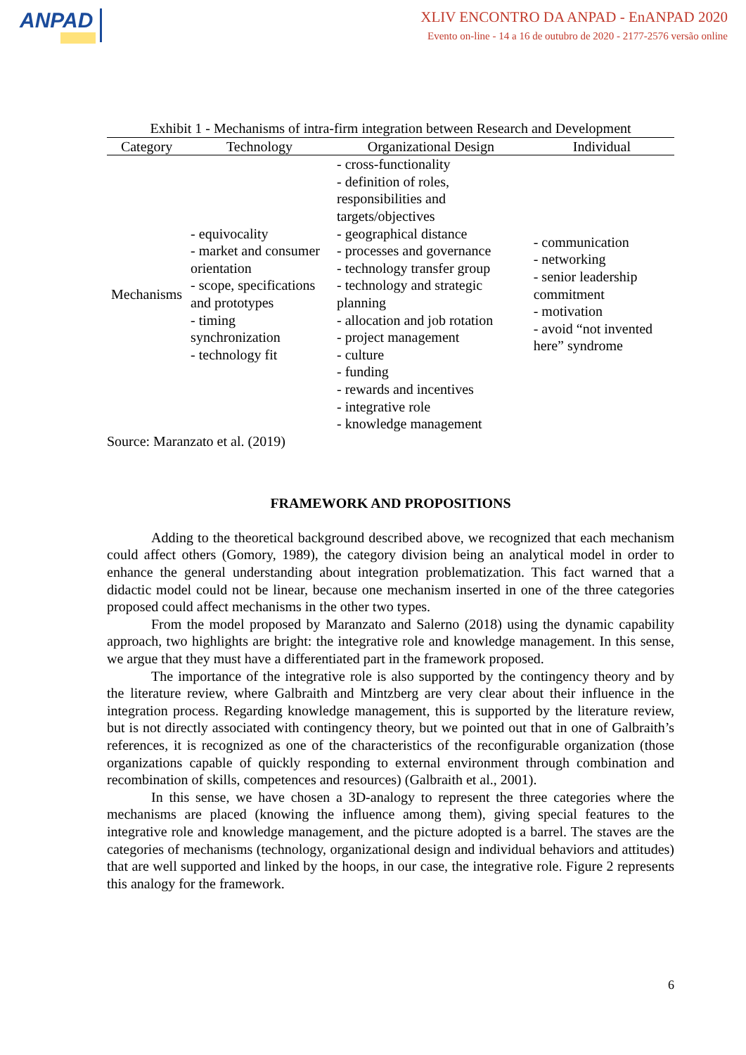ANPAD
XLIV ENCONTRO DA ANPAD - EnANPAD 2020
Evento on-line - 14 a 16 de outubro de 2020 - 2177-2576 versão online
Exhibit 1 - Mechanisms of intra-firm integration between Research and Development
| Category | Technology | Organizational Design | Individual |
| --- | --- | --- | --- |
| Mechanisms | - equivocality - market and consumer orientation - scope, specifications and prototypes - timing synchronization - technology fit | - cross-functionality - definition of roles, responsibilities and targets/objectives - geographical distance - processes and governance - technology transfer group - technology and strategic planning - allocation and job rotation - project management - culture - funding - rewards and incentives - integrative role - knowledge management | - communication - networking - senior leadership commitment - motivation - avoid “not invented here” syndrome |
Source: Maranzato et al. (2019)
FRAMEWORK AND PROPOSITIONS
Adding to the theoretical background described above, we recognized that each mechanism could affect others (Gomory, 1989), the category division being an analytical model in order to enhance the general understanding about integration problematization. This fact warned that a didactic model could not be linear, because one mechanism inserted in one of the three categories proposed could affect mechanisms in the other two types.
From the model proposed by Maranzato and Salerno (2018) using the dynamic capability approach, two highlights are bright: the integrative role and knowledge management. In this sense, we argue that they must have a differentiated part in the framework proposed.
The importance of the integrative role is also supported by the contingency theory and by the literature review, where Galbraith and Mintzberg are very clear about their influence in the integration process. Regarding knowledge management, this is supported by the literature review, but is not directly associated with contingency theory, but we pointed out that in one of Galbraith’s references, it is recognized as one of the characteristics of the reconfigurable organization (those organizations capable of quickly responding to external environment through combination and recombination of skills, competences and resources) (Galbraith et al., 2001).
In this sense, we have chosen a 3D-analogy to represent the three categories where the mechanisms are placed (knowing the influence among them), giving special features to the integrative role and knowledge management, and the picture adopted is a barrel. The staves are the categories of mechanisms (technology, organizational design and individual behaviors and attitudes) that are well supported and linked by the hoops, in our case, the integrative role. Figure 2 represents this analogy for the framework.
6